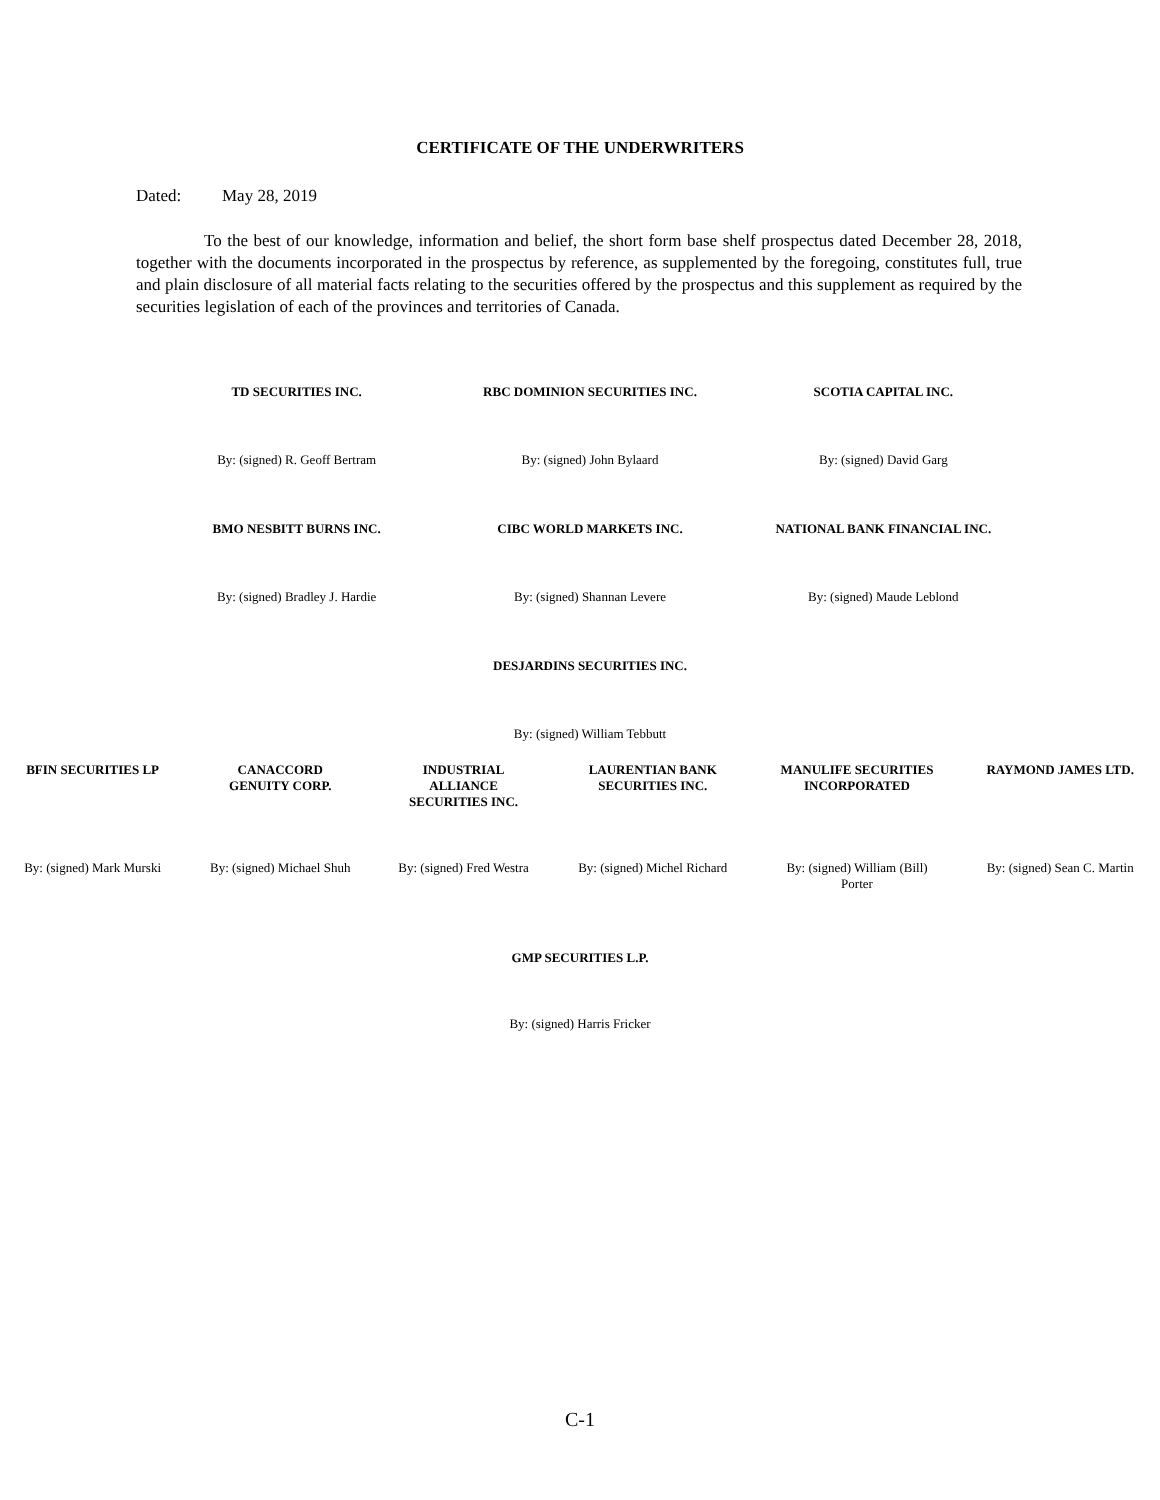CERTIFICATE OF THE UNDERWRITERS
Dated: May 28, 2019
To the best of our knowledge, information and belief, the short form base shelf prospectus dated December 28, 2018, together with the documents incorporated in the prospectus by reference, as supplemented by the foregoing, constitutes full, true and plain disclosure of all material facts relating to the securities offered by the prospectus and this supplement as required by the securities legislation of each of the provinces and territories of Canada.
| TD SECURITIES INC. | RBC DOMINION SECURITIES INC. | SCOTIA CAPITAL INC. |
| By: (signed) R. Geoff Bertram | By: (signed) John Bylaard | By: (signed) David Garg |
| BMO NESBITT BURNS INC. | CIBC WORLD MARKETS INC. | NATIONAL BANK FINANCIAL INC. |
| By: (signed) Bradley J. Hardie | By: (signed) Shannan Levere | By: (signed) Maude Leblond |
| | DESJARDINS SECURITIES INC. | |
| | By: (signed) William Tebbutt | |
| BFIN SECURITIES LP | CANACCORD GENUITY CORP. | INDUSTRIAL ALLIANCE SECURITIES INC. | LAURENTIAN BANK SECURITIES INC. | MANULIFE SECURITIES INCORPORATED | RAYMOND JAMES LTD. |
| By: (signed) Mark Murski | By: (signed) Michael Shuh | By: (signed) Fred Westra | By: (signed) Michel Richard | By: (signed) William (Bill) Porter | By: (signed) Sean C. Martin |
GMP SECURITIES L.P.
By: (signed) Harris Fricker
C-1